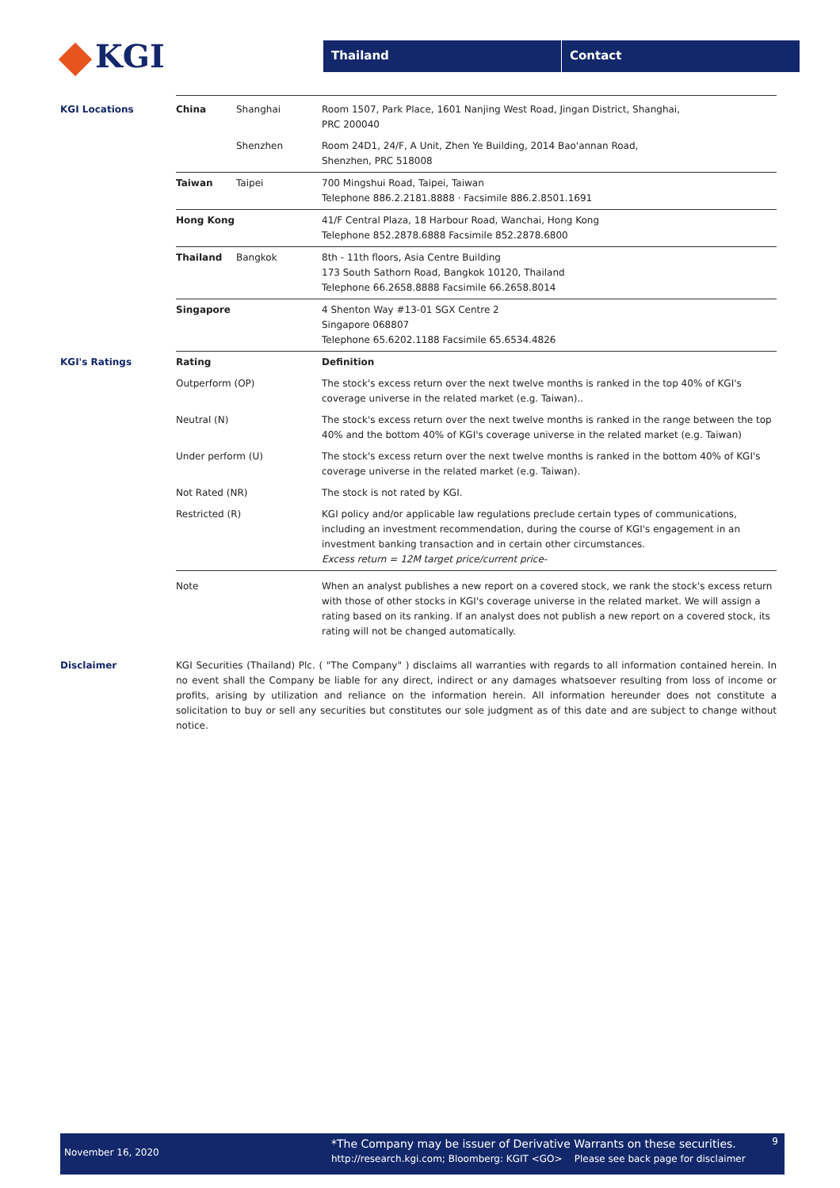KGI
Thailand Contact
| KGI Locations | China | Shanghai | Room 1507, Park Place, 1601 Nanjing West Road, Jingan District, Shanghai, PRC 200040 |
| | | Shenzhen | Room 24D1, 24/F, A Unit, Zhen Ye Building, 2014 Bao'annan Road, Shenzhen, PRC 518008 |
| | Taiwan | Taipei | 700 Mingshui Road, Taipei, Taiwan Telephone 886.2.2181.8888 · Facsimile 886.2.8501.1691 |
| | Hong Kong | | 41/F Central Plaza, 18 Harbour Road, Wanchai, Hong Kong Telephone 852.2878.6888 Facsimile 852.2878.6800 |
| | Thailand | Bangkok | 8th - 11th floors, Asia Centre Building 173 South Sathorn Road, Bangkok 10120, Thailand Telephone 66.2658.8888 Facsimile 66.2658.8014 |
| | Singapore | | 4 Shenton Way #13-01 SGX Centre 2 Singapore 068807 Telephone 65.6202.1188 Facsimile 65.6534.4826 |
| KGI's Ratings | Rating | | Definition |
| | Outperform (OP) | | The stock's excess return over the next twelve months is ranked in the top 40% of KGI's coverage universe in the related market (e.g. Taiwan).. |
| | Neutral (N) | | The stock's excess return over the next twelve months is ranked in the range between the top 40% and the bottom 40% of KGI's coverage universe in the related market (e.g. Taiwan) |
| | Under perform (U) | | The stock's excess return over the next twelve months is ranked in the bottom 40% of KGI's coverage universe in the related market (e.g. Taiwan). |
| | Not Rated (NR) | | The stock is not rated by KGI. |
| | Restricted (R) | | KGI policy and/or applicable law regulations preclude certain types of communications, including an investment recommendation, during the course of KGI's engagement in an investment banking transaction and in certain other circumstances. Excess return = 12M target price/current price- |
| | Note | | When an analyst publishes a new report on a covered stock, we rank the stock's excess return with those of other stocks in KGI's coverage universe in the related market. We will assign a rating based on its ranking. If an analyst does not publish a new report on a covered stock, its rating will not be changed automatically. |
| Disclaimer | KGI Securities (Thailand) Plc. ( "The Company" ) disclaims all warranties with regards to all information contained herein. In no event shall the Company be liable for any direct, indirect or any damages whatsoever resulting from loss of income or profits, arising by utilization and reliance on the information herein. All information hereunder does not constitute a solicitation to buy or sell any securities but constitutes our sole judgment as of this date and are subject to change without notice. | | |
November 16, 2020
*The Company may be issuer of Derivative Warrants on these securities.
http://research.kgi.com; Bloomberg: KGIT <GO> Please see back page for disclaimer
9